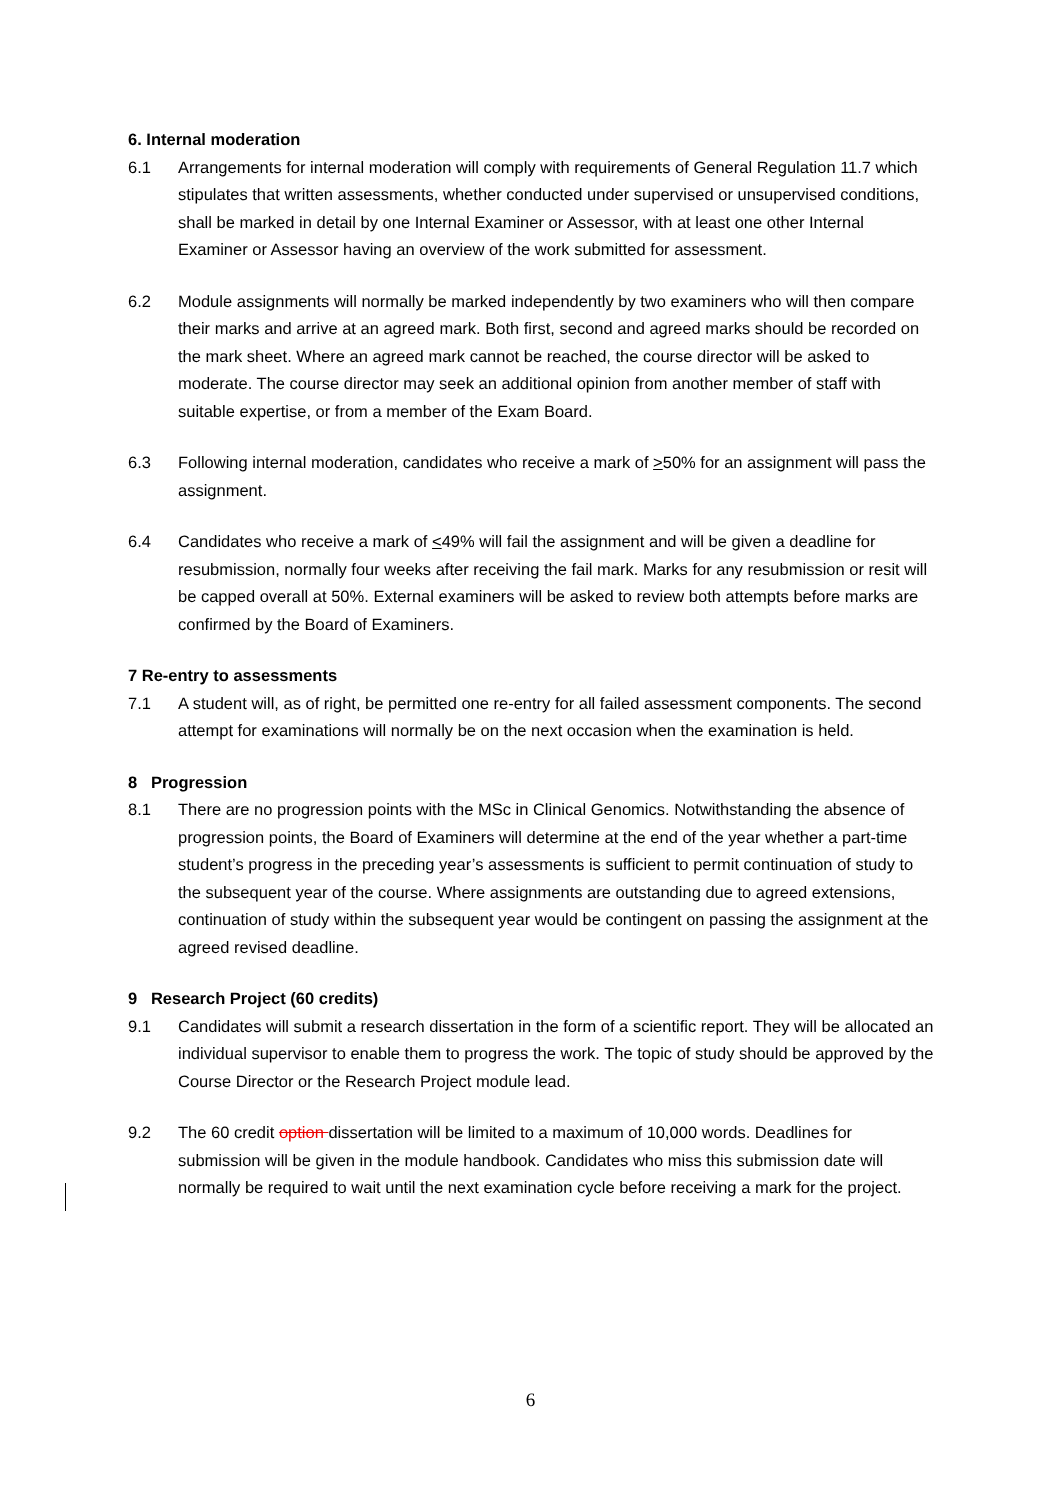6. Internal moderation
6.1 Arrangements for internal moderation will comply with requirements of General Regulation 11.7 which stipulates that written assessments, whether conducted under supervised or unsupervised conditions, shall be marked in detail by one Internal Examiner or Assessor, with at least one other Internal Examiner or Assessor having an overview of the work submitted for assessment.
6.2 Module assignments will normally be marked independently by two examiners who will then compare their marks and arrive at an agreed mark. Both first, second and agreed marks should be recorded on the mark sheet. Where an agreed mark cannot be reached, the course director will be asked to moderate. The course director may seek an additional opinion from another member of staff with suitable expertise, or from a member of the Exam Board.
6.3 Following internal moderation, candidates who receive a mark of >50% for an assignment will pass the assignment.
6.4 Candidates who receive a mark of <49% will fail the assignment and will be given a deadline for resubmission, normally four weeks after receiving the fail mark. Marks for any resubmission or resit will be capped overall at 50%. External examiners will be asked to review both attempts before marks are confirmed by the Board of Examiners.
7 Re-entry to assessments
7.1 A student will, as of right, be permitted one re-entry for all failed assessment components. The second attempt for examinations will normally be on the next occasion when the examination is held.
8 Progression
8.1 There are no progression points with the MSc in Clinical Genomics. Notwithstanding the absence of progression points, the Board of Examiners will determine at the end of the year whether a part-time student’s progress in the preceding year’s assessments is sufficient to permit continuation of study to the subsequent year of the course. Where assignments are outstanding due to agreed extensions, continuation of study within the subsequent year would be contingent on passing the assignment at the agreed revised deadline.
9 Research Project (60 credits)
9.1 Candidates will submit a research dissertation in the form of a scientific report. They will be allocated an individual supervisor to enable them to progress the work. The topic of study should be approved by the Course Director or the Research Project module lead.
9.2 The 60 credit option dissertation will be limited to a maximum of 10,000 words. Deadlines for submission will be given in the module handbook. Candidates who miss this submission date will normally be required to wait until the next examination cycle before receiving a mark for the project.
6